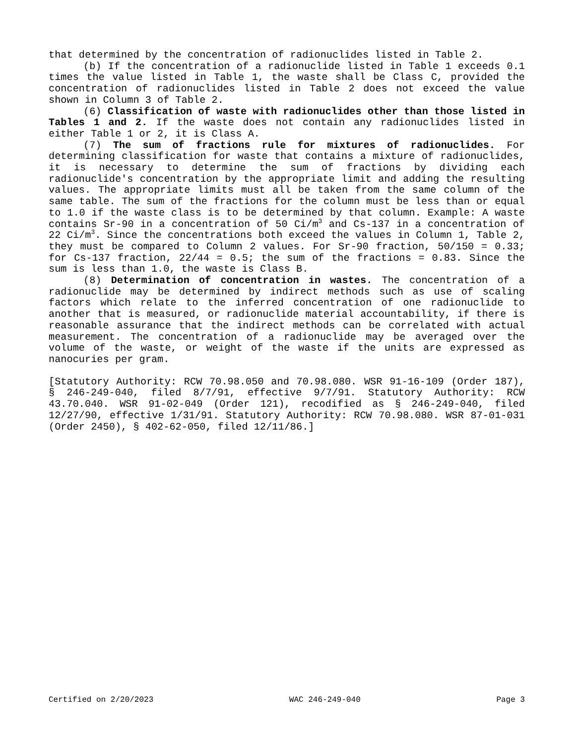that determined by the concentration of radionuclides listed in Table 2.
(b) If the concentration of a radionuclide listed in Table 1 exceeds 0.1 times the value listed in Table 1, the waste shall be Class C, provided the concentration of radionuclides listed in Table 2 does not exceed the value shown in Column 3 of Table 2.
(6) Classification of waste with radionuclides other than those listed in Tables 1 and 2. If the waste does not contain any radionuclides listed in either Table 1 or 2, it is Class A.
(7) The sum of fractions rule for mixtures of radionuclides. For determining classification for waste that contains a mixture of radionuclides, it is necessary to determine the sum of fractions by dividing each radionuclide's concentration by the appropriate limit and adding the resulting values. The appropriate limits must all be taken from the same column of the same table. The sum of the fractions for the column must be less than or equal to 1.0 if the waste class is to be determined by that column. Example: A waste contains Sr-90 in a concentration of 50 Ci/m<sup>3</sup> and Cs-137 in a concentration of 22 Ci/m<sup>3</sup>. Since the concentrations both exceed the values in Column 1, Table 2, they must be compared to Column 2 values. For Sr-90 fraction, 50/150 = 0.33; for Cs-137 fraction, 22/44 = 0.5; the sum of the fractions = 0.83. Since the sum is less than 1.0, the waste is Class B.
(8) Determination of concentration in wastes. The concentration of a radionuclide may be determined by indirect methods such as use of scaling factors which relate to the inferred concentration of one radionuclide to another that is measured, or radionuclide material accountability, if there is reasonable assurance that the indirect methods can be correlated with actual measurement. The concentration of a radionuclide may be averaged over the volume of the waste, or weight of the waste if the units are expressed as nanocuries per gram.
[Statutory Authority: RCW 70.98.050 and 70.98.080. WSR 91-16-109 (Order 187), § 246-249-040, filed 8/7/91, effective 9/7/91. Statutory Authority: RCW 43.70.040. WSR 91-02-049 (Order 121), recodified as § 246-249-040, filed 12/27/90, effective 1/31/91. Statutory Authority: RCW 70.98.080. WSR 87-01-031 (Order 2450), § 402-62-050, filed 12/11/86.]
Certified on 2/20/2023 WAC 246-249-040 Page 3